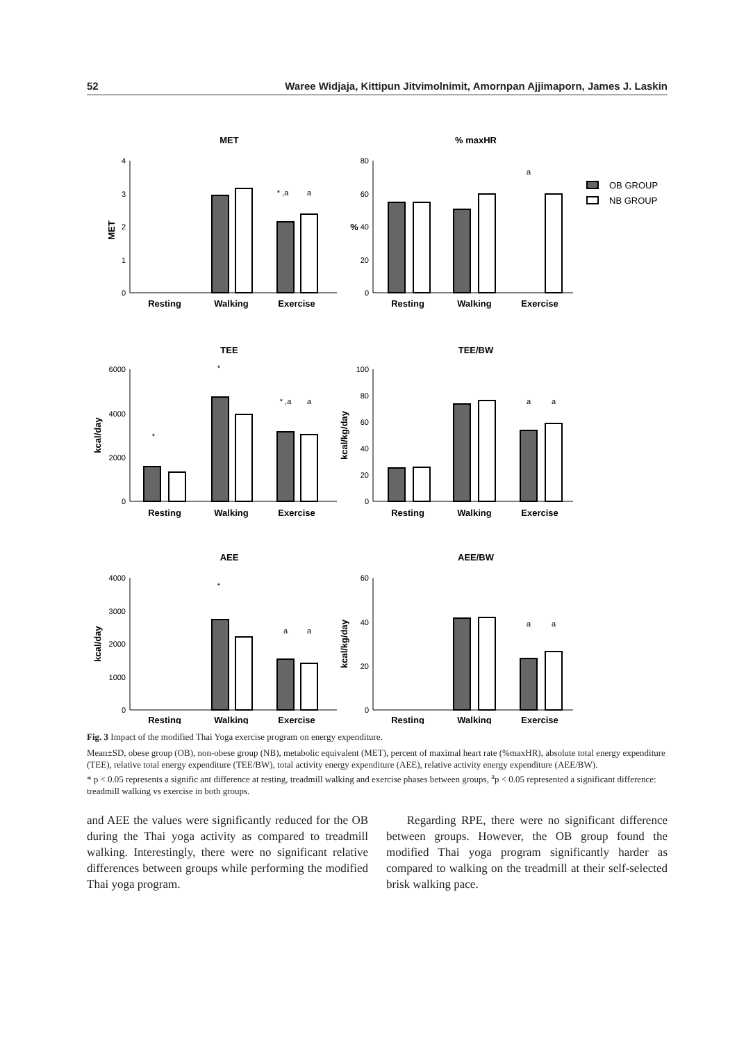52 Waree Widjaja, Kittipun Jitvimolnimit, Amornpan Ajjimaporn, James J. Laskin
MET
% maxHR
TEE
TEE/BW
AEE
AEE/BW
Resting
Walking
Exercise
Resting
Walking
Exercise
Resting
Walking
Exercise
Resting
Walking
Exercise
Resting
Walking
Exercise
Resting
Walking
Exercise
MET
%
kcal/day
kcal/kg/day
kcal/day
kcal/kg/day
4
3
2
1
0
80
60
40
20
0
6000
4000
2000
0
100
80
60
40
20
0
4000
3000
2000
1000
0
60
40
20
0
* ,a
a
a
*
*
* ,a
a
a
a
*
a
a
a
a
OB GROUP
NB GROUP
Fig. 3 Impact of the modified Thai Yoga exercise program on energy expenditure.
Mean±SD, obese group (OB), non-obese group (NB), metabolic equivalent (MET), percent of maximal heart rate (%maxHR), absolute total energy expenditure (TEE), relative total energy expenditure (TEE/BW), total activity energy expenditure (AEE), relative activity energy expenditure (AEE/BW).
* p < 0.05 represents a signific ant difference at resting, treadmill walking and exercise phases between groups, <sup>a</sup>p < 0.05 represented a significant difference: treadmill walking vs exercise in both groups.
and AEE the values were significantly reduced for the OB during the Thai yoga activity as compared to treadmill walking. Interestingly, there were no significant relative differences between groups while performing the modified Thai yoga program.
Regarding RPE, there were no significant difference between groups. However, the OB group found the modified Thai yoga program significantly harder as compared to walking on the treadmill at their self-selected brisk walking pace.